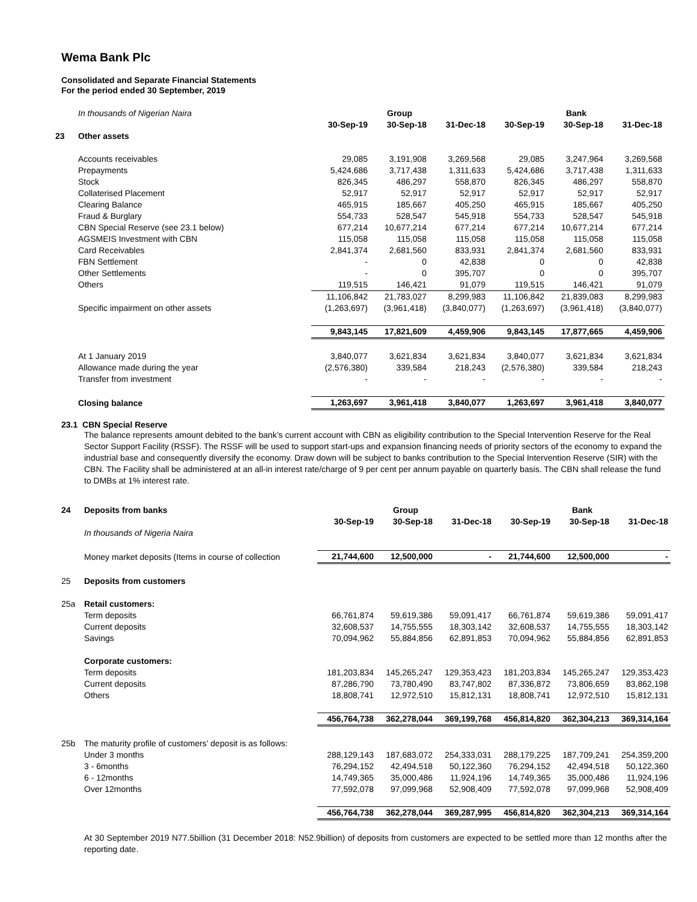Wema Bank Plc
Consolidated and Separate Financial Statements
For the period ended 30 September, 2019
| | In thousands of Nigerian Naira | | Group | | | Bank | |
| | | 30-Sep-19 | 30-Sep-18 | 31-Dec-18 | 30-Sep-19 | 30-Sep-18 | 31-Dec-18 |
| 23 | Other assets | | | | | | |
| | Accounts receivables | 29,085 | 3,191,908 | 3,269,568 | 29,085 | 3,247,964 | 3,269,568 |
| | Prepayments | 5,424,686 | 3,717,438 | 1,311,633 | 5,424,686 | 3,717,438 | 1,311,633 |
| | Stock | 826,345 | 486,297 | 558,870 | 826,345 | 486,297 | 558,870 |
| | Collaterised Placement | 52,917 | 52,917 | 52,917 | 52,917 | 52,917 | 52,917 |
| | Clearing Balance | 465,915 | 185,667 | 405,250 | 465,915 | 185,667 | 405,250 |
| | Fraud & Burglary | 554,733 | 528,547 | 545,918 | 554,733 | 528,547 | 545,918 |
| | CBN Special Reserve (see 23.1 below) | 677,214 | 10,677,214 | 677,214 | 677,214 | 10,677,214 | 677,214 |
| | AGSMEIS Investment with CBN | 115,058 | 115,058 | 115,058 | 115,058 | 115,058 | 115,058 |
| | Card Receivables | 2,841,374 | 2,681,560 | 833,931 | 2,841,374 | 2,681,560 | 833,931 |
| | FBN Settlement | - | 0 | 42,838 | 0 | 0 | 42,838 |
| | Other Settlements | - | 0 | 395,707 | 0 | 0 | 395,707 |
| | Others | 119,515 | 146,421 | 91,079 | 119,515 | 146,421 | 91,079 |
| | | 11,106,842 | 21,783,027 | 8,299,983 | 11,106,842 | 21,839,083 | 8,299,983 |
| | Specific impairment on other assets | (1,263,697) | (3,961,418) | (3,840,077) | (1,263,697) | (3,961,418) | (3,840,077) |
| | | 9,843,145 | 17,821,609 | 4,459,906 | 9,843,145 | 17,877,665 | 4,459,906 |
| | At 1 January 2019 | 3,840,077 | 3,621,834 | 3,621,834 | 3,840,077 | 3,621,834 | 3,621,834 |
| | Allowance made during the year | (2,576,380) | 339,584 | 218,243 | (2,576,380) | 339,584 | 218,243 |
| | Transfer from investment | - | - | - | - | - | - |
| | Closing balance | 1,263,697 | 3,961,418 | 3,840,077 | 1,263,697 | 3,961,418 | 3,840,077 |
23.1 CBN Special Reserve
The balance represents amount debited to the bank’s current account with CBN as eligibility contribution to the Special Intervention Reserve for the Real Sector Support Facility (RSSF). The RSSF will be used to support start-ups and expansion financing needs of priority sectors of the economy to expand the industrial base and consequently diversify the economy. Draw down will be subject to banks contribution to the Special Intervention Reserve (SIR) with the CBN. The Facility shall be administered at an all-in interest rate/charge of 9 per cent per annum payable on quarterly basis. The CBN shall release the fund to DMBs at 1% interest rate.
| 24 | Deposits from banks | | Group | | | Bank | |
| | | 30-Sep-19 | 30-Sep-18 | 31-Dec-18 | 30-Sep-19 | 30-Sep-18 | 31-Dec-18 |
| | In thousands of Nigeria Naira | | | | | | |
| | Money market deposits (Items in course of collection | 21,744,600 | 12,500,000 | - | 21,744,600 | 12,500,000 | - |
| 25 | Deposits from customers | | | | | | |
| 25a | Retail customers: | | | | | | |
| | Term deposits | 66,761,874 | 59,619,386 | 59,091,417 | 66,761,874 | 59,619,386 | 59,091,417 |
| | Current deposits | 32,608,537 | 14,755,555 | 18,303,142 | 32,608,537 | 14,755,555 | 18,303,142 |
| | Savings | 70,094,962 | 55,884,856 | 62,891,853 | 70,094,962 | 55,884,856 | 62,891,853 |
| | Corporate customers: | | | | | | |
| | Term deposits | 181,203,834 | 145,265,247 | 129,353,423 | 181,203,834 | 145,265,247 | 129,353,423 |
| | Current deposits | 87,286,790 | 73,780,490 | 83,747,802 | 87,336,872 | 73,806,659 | 83,862,198 |
| | Others | 18,808,741 | 12,972,510 | 15,812,131 | 18,808,741 | 12,972,510 | 15,812,131 |
| | | 456,764,738 | 362,278,044 | 369,199,768 | 456,814,820 | 362,304,213 | 369,314,164 |
| 25b | The maturity profile of customers’ deposit is as follows: | | | | | | |
| | Under 3 months | 288,129,143 | 187,683,072 | 254,333,031 | 288,179,225 | 187,709,241 | 254,359,200 |
| | 3 - 6months | 76,294,152 | 42,494,518 | 50,122,360 | 76,294,152 | 42,494,518 | 50,122,360 |
| | 6 - 12months | 14,749,365 | 35,000,486 | 11,924,196 | 14,749,365 | 35,000,486 | 11,924,196 |
| | Over 12months | 77,592,078 | 97,099,968 | 52,908,409 | 77,592,078 | 97,099,968 | 52,908,409 |
| | | 456,764,738 | 362,278,044 | 369,287,995 | 456,814,820 | 362,304,213 | 369,314,164 |
At 30 September 2019 N77.5billion (31 December 2018: N52.9billion) of deposits from customers are expected to be settled more than 12 months after the reporting date.